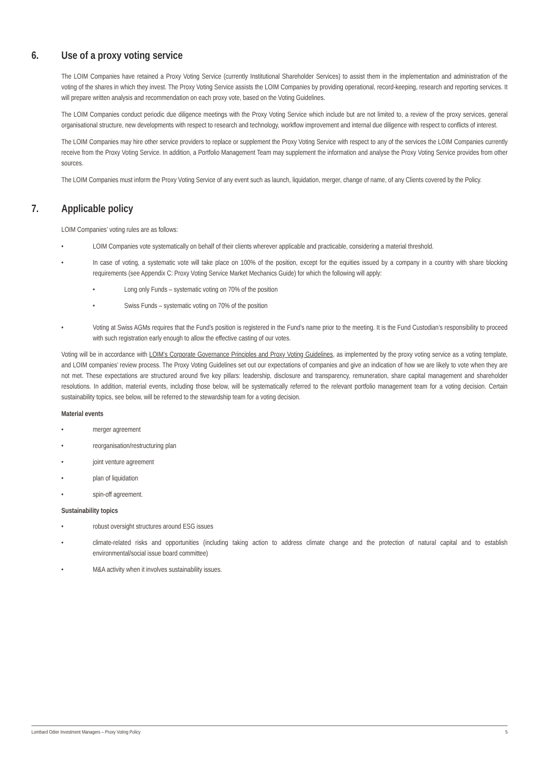6. Use of a proxy voting service
The LOIM Companies have retained a Proxy Voting Service (currently Institutional Shareholder Services) to assist them in the implementation and administration of the voting of the shares in which they invest. The Proxy Voting Service assists the LOIM Companies by providing operational, record-keeping, research and reporting services. It will prepare written analysis and recommendation on each proxy vote, based on the Voting Guidelines.
The LOIM Companies conduct periodic due diligence meetings with the Proxy Voting Service which include but are not limited to, a review of the proxy services, general organisational structure, new developments with respect to research and technology, workflow improvement and internal due diligence with respect to conflicts of interest.
The LOIM Companies may hire other service providers to replace or supplement the Proxy Voting Service with respect to any of the services the LOIM Companies currently receive from the Proxy Voting Service. In addition, a Portfolio Management Team may supplement the information and analyse the Proxy Voting Service provides from other sources.
The LOIM Companies must inform the Proxy Voting Service of any event such as launch, liquidation, merger, change of name, of any Clients covered by the Policy.
7. Applicable policy
LOIM Companies’ voting rules are as follows:
• LOIM Companies vote systematically on behalf of their clients wherever applicable and practicable, considering a material threshold.
• In case of voting, a systematic vote will take place on 100% of the position, except for the equities issued by a company in a country with share blocking requirements (see Appendix C: Proxy Voting Service Market Mechanics Guide) for which the following will apply:
• Long only Funds – systematic voting on 70% of the position
• Swiss Funds – systematic voting on 70% of the position
• Voting at Swiss AGMs requires that the Fund’s position is registered in the Fund’s name prior to the meeting. It is the Fund Custodian’s responsibility to proceed with such registration early enough to allow the effective casting of our votes.
Voting will be in accordance with LOIM’s Corporate Governance Principles and Proxy Voting Guidelines, as implemented by the proxy voting service as a voting template, and LOIM companies’ review process. The Proxy Voting Guidelines set out our expectations of companies and give an indication of how we are likely to vote when they are not met. These expectations are structured around five key pillars: leadership, disclosure and transparency, remuneration, share capital management and shareholder resolutions. In addition, material events, including those below, will be systematically referred to the relevant portfolio management team for a voting decision. Certain sustainability topics, see below, will be referred to the stewardship team for a voting decision.
Material events
• merger agreement
• reorganisation/restructuring plan
• joint venture agreement
• plan of liquidation
• spin-off agreement.
Sustainability topics
• robust oversight structures around ESG issues
• climate-related risks and opportunities (including taking action to address climate change and the protection of natural capital and to establish environmental/social issue board committee)
• M&A activity when it involves sustainability issues.
Lombard Odier Investment Managers – Proxy Voting Policy 5